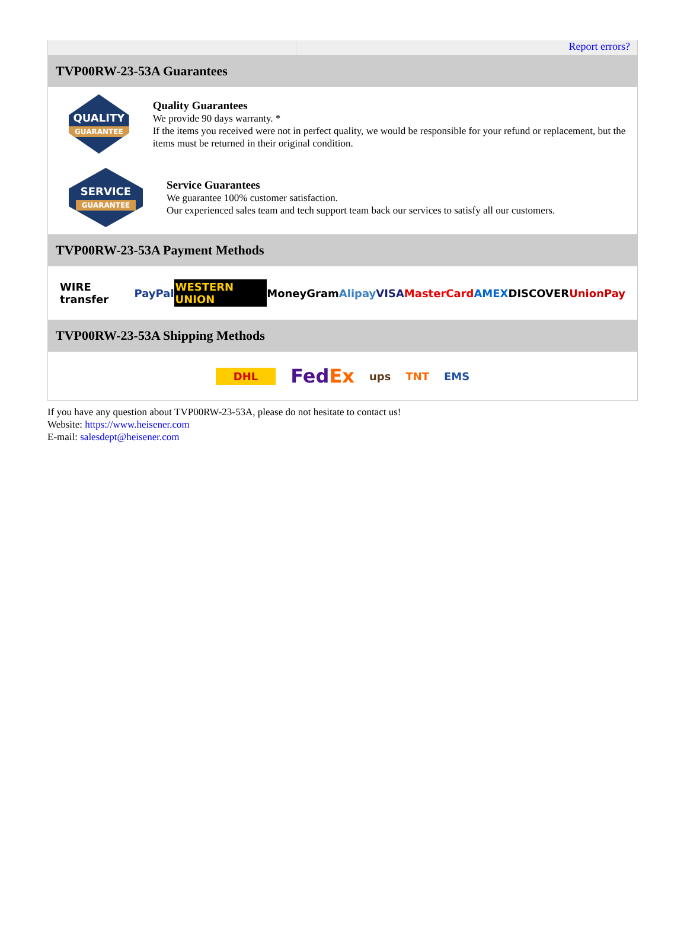Report errors?
TVP00RW-23-53A Guarantees
QUALITY
GUARANTEE
Quality Guarantees
We provide 90 days warranty. *
If the items you received were not in perfect quality, we would be responsible for your refund or replacement, but the items must be returned in their original condition.
SERVICE
GUARANTEE
Service Guarantees
We guarantee 100% customer satisfaction.
Our experienced sales team and tech support team back our services to satisfy all our customers.
TVP00RW-23-53A Payment Methods
WIRE transfer PayPal WESTERN UNION MoneyGram Alipay VISA MasterCard AMEX DISCOVER UnionPay
TVP00RW-23-53A Shipping Methods
DHL FedEx ups TNT EMS
If you have any question about TVP00RW-23-53A, please do not hesitate to contact us!
Website: https://www.heisener.com
E-mail: salesdept@heisener.com